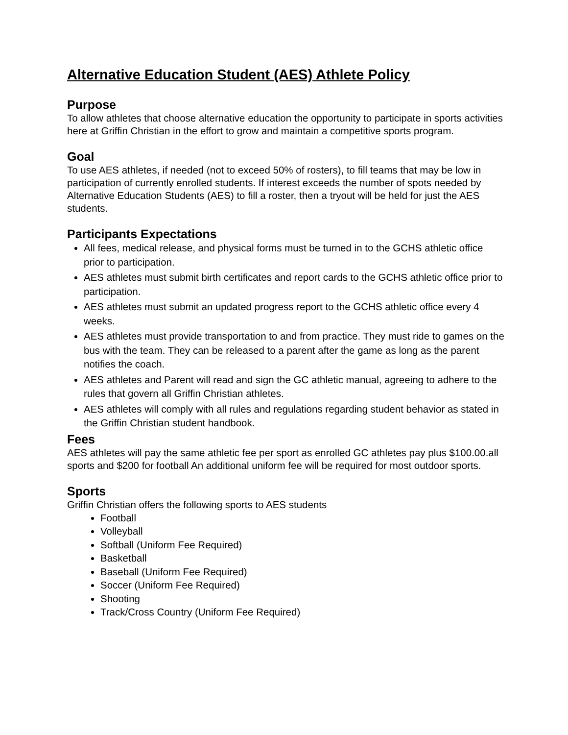Alternative Education Student (AES) Athlete Policy
Purpose
To allow athletes that choose alternative education the opportunity to participate in sports activities here at Griffin Christian in the effort to grow and maintain a competitive sports program.
Goal
To use AES athletes, if needed (not to exceed 50% of rosters), to fill teams that may be low in participation of currently enrolled students. If interest exceeds the number of spots needed by Alternative Education Students (AES) to fill a roster, then a tryout will be held for just the AES students.
Participants Expectations
All fees, medical release, and physical forms must be turned in to the GCHS athletic office prior to participation.
AES athletes must submit birth certificates and report cards to the GCHS athletic office prior to participation.
AES athletes must submit an updated progress report to the GCHS athletic office every 4 weeks.
AES athletes must provide transportation to and from practice. They must ride to games on the bus with the team. They can be released to a parent after the game as long as the parent notifies the coach.
AES athletes and Parent will read and sign the GC athletic manual, agreeing to adhere to the rules that govern all Griffin Christian athletes.
AES athletes will comply with all rules and regulations regarding student behavior as stated in the Griffin Christian student handbook.
Fees
AES athletes will pay the same athletic fee per sport as enrolled GC athletes pay plus $100.00.all sports and $200 for football An additional uniform fee will be required for most outdoor sports.
Sports
Griffin Christian offers the following sports to AES students
Football
Volleyball
Softball (Uniform Fee Required)
Basketball
Baseball (Uniform Fee Required)
Soccer (Uniform Fee Required)
Shooting
Track/Cross Country (Uniform Fee Required)